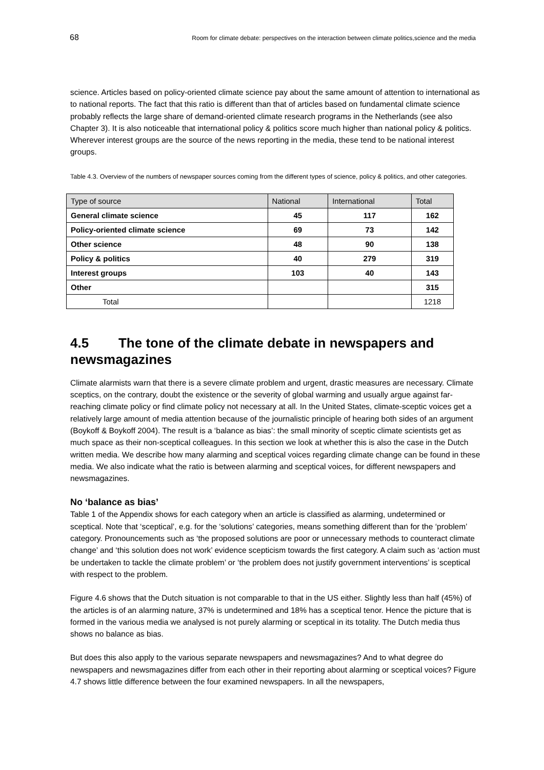68 Room for climate debate: perspectives on the interaction between climate politics,science and the media
science. Articles based on policy-oriented climate science pay about the same amount of attention to international as to national reports. The fact that this ratio is different than that of articles based on fundamental climate science probably reflects the large share of demand-oriented climate research programs in the Netherlands (see also Chapter 3). It is also noticeable that international policy & politics score much higher than national policy & politics. Wherever interest groups are the source of the news reporting in the media, these tend to be national interest groups.
Table 4.3. Overview of the numbers of newspaper sources coming from the different types of science, policy & politics, and other categories.
| Type of source | National | International | Total |
| --- | --- | --- | --- |
| General climate science | 45 | 117 | 162 |
| Policy-oriented climate science | 69 | 73 | 142 |
| Other science | 48 | 90 | 138 |
| Policy & politics | 40 | 279 | 319 |
| Interest groups | 103 | 40 | 143 |
| Other | | | 315 |
| Total | | | 1218 |
4.5 The tone of the climate debate in newspapers and newsmagazines
Climate alarmists warn that there is a severe climate problem and urgent, drastic measures are necessary. Climate sceptics, on the contrary, doubt the existence or the severity of global warming and usually argue against far-reaching climate policy or find climate policy not necessary at all. In the United States, climate-sceptic voices get a relatively large amount of media attention because of the journalistic principle of hearing both sides of an argument (Boykoff & Boykoff 2004). The result is a ‘balance as bias’: the small minority of sceptic climate scientists get as much space as their non-sceptical colleagues. In this section we look at whether this is also the case in the Dutch written media. We describe how many alarming and sceptical voices regarding climate change can be found in these media. We also indicate what the ratio is between alarming and sceptical voices, for different newspapers and newsmagazines.
No ‘balance as bias’
Table 1 of the Appendix shows for each category when an article is classified as alarming, undetermined or sceptical. Note that ‘sceptical’, e.g. for the ‘solutions’ categories, means something different than for the ‘problem’ category. Pronouncements such as ‘the proposed solutions are poor or unnecessary methods to counteract climate change’ and ‘this solution does not work’ evidence scepticism towards the first category. A claim such as ‘action must be undertaken to tackle the climate problem’ or ‘the problem does not justify government interventions’ is sceptical with respect to the problem.
Figure 4.6 shows that the Dutch situation is not comparable to that in the US either. Slightly less than half (45%) of the articles is of an alarming nature, 37% is undetermined and 18% has a sceptical tenor. Hence the picture that is formed in the various media we analysed is not purely alarming or sceptical in its totality. The Dutch media thus shows no balance as bias.
But does this also apply to the various separate newspapers and newsmagazines? And to what degree do newspapers and newsmagazines differ from each other in their reporting about alarming or sceptical voices? Figure 4.7 shows little difference between the four examined newspapers. In all the newspapers,